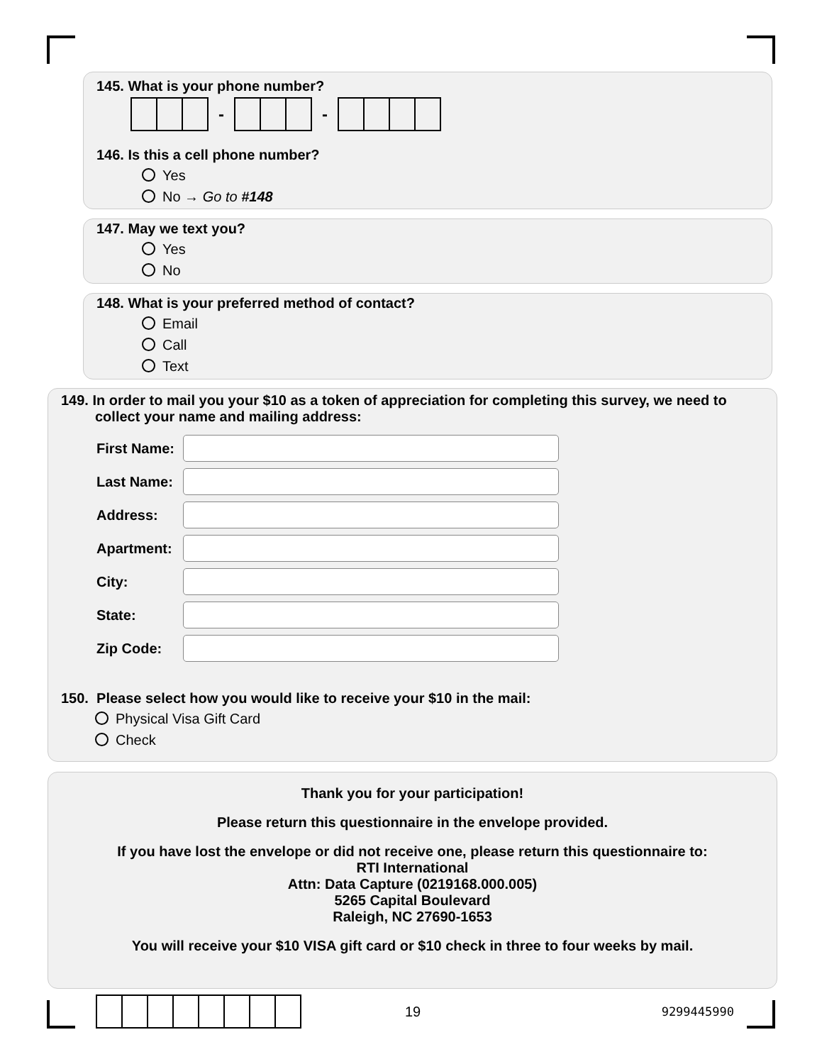145. What is your phone number?
- -
146. Is this a cell phone number?
Yes
No → Go to #148
147. May we text you?
Yes
No
148. What is your preferred method of contact?
Email
Call
Text
149. In order to mail you your $10 as a token of appreciation for completing this survey, we need to collect your name and mailing address:
First Name:
Last Name:
Address:
Apartment:
City:
State:
Zip Code:
150. Please select how you would like to receive your $10 in the mail:
Physical Visa Gift Card
Check
Thank you for your participation!
Please return this questionnaire in the envelope provided.
If you have lost the envelope or did not receive one, please return this questionnaire to:
RTI International
Attn: Data Capture (0219168.000.005)
5265 Capital Boulevard
Raleigh, NC 27690-1653
You will receive your $10 VISA gift card or $10 check in three to four weeks by mail.
19 9299445990